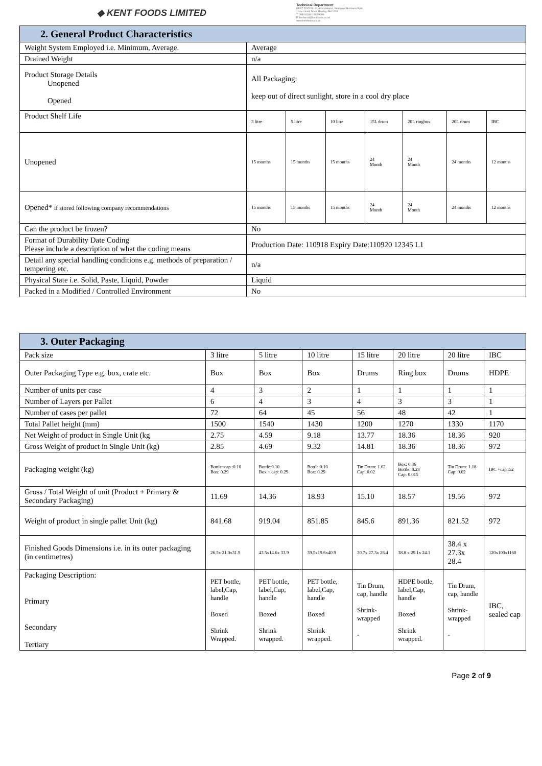◆ KENT FOODS LIMITED
Technical Department
KENT FOODS Ltd, Albex House, Westpoint Business Park,
1 Marchfield Drive, Paisley, PA3 2RB
T: 0044 (0)141 882 9999
E: technical@kentfoods.co.uk
www.kentfoods.co.uk
| 2. General Product Characteristics | | | | | | | |
| --- | --- | --- | --- | --- | --- | --- | --- |
| Weight System Employed i.e. Minimum, Average. | Average | | | | | | |
| Drained Weight | n/a | | | | | | |
| Product Storage Details Unopened Opened | All Packaging: keep out of direct sunlight, store in a cool dry place | | | | | | |
| Product Shelf Life | 3 litre | 5 litre | 10 litre | 15L drum | 20L ringbox | 20L drum | IBC |
| Unopened | 15 months | 15 months | 15 months | 24 Month | 24 Month | 24 months | 12 months |
| Opened* if stored following company recommendations | 15 months | 15 months | 15 months | 24 Month | 24 Month | 24 months | 12 months |
| Can the product be frozen? | No | | | | | | |
| Format of Durability Date Coding Please include a description of what the coding means | Production Date: 110918 Expiry Date:110920 12345 L1 | | | | | | |
| Detail any special handling conditions e.g. methods of preparation / tempering etc. | n/a | | | | | | |
| Physical State i.e. Solid, Paste, Liquid, Powder | Liquid | | | | | | |
| Packed in a Modified / Controlled Environment | No | | | | | | |
| 3. Outer Packaging | | | | | | | |
| --- | --- | --- | --- | --- | --- | --- | --- |
| Pack size | 3 litre | 5 litre | 10 litre | 15 litre | 20 litre | 20 litre | IBC |
| Outer Packaging Type e.g. box, crate etc. | Box | Box | Box | Drums | Ring box | Drums | HDPE |
| Number of units per case | 4 | 3 | 2 | 1 | 1 | 1 | 1 |
| Number of Layers per Pallet | 6 | 4 | 3 | 4 | 3 | 3 | 1 |
| Number of cases per pallet | 72 | 64 | 45 | 56 | 48 | 42 | 1 |
| Total Pallet height (mm) | 1500 | 1540 | 1430 | 1200 | 1270 | 1330 | 1170 |
| Net Weight of product in Single Unit (kg | 2.75 | 4.59 | 9.18 | 13.77 | 18.36 | 18.36 | 920 |
| Gross Weight of product in Single Unit (kg) | 2.85 | 4.69 | 9.32 | 14.81 | 18.36 | 18.36 | 972 |
| Packaging weight (kg) | Bottle+cap :0.10 Box: 0.29 | Bottle:0.10 Box + cap: 0.29 | Bottle:0.10 Box: 0.29 | Tin Drum: 1.02 Cap: 0.02 | Box: 0.36 Bottle: 0.28 Cap: 0.015 | Tin Drum: 1.18 Cap: 0.02 | IBC +cap :52 |
| Gross / Total Weight of unit (Product + Primary & Secondary Packaging) | 11.69 | 14.36 | 18.93 | 15.10 | 18.57 | 19.56 | 972 |
| Weight of product in single pallet Unit (kg) | 841.68 | 919.04 | 851.85 | 845.6 | 891.36 | 821.52 | 972 |
| Finished Goods Dimensions i.e. in its outer packaging (in centimetres) | 26.5x 21.0x31.9 | 43.5x14.6x 33.9 | 39.5x19.6x40.9 | 30.7x 27.3x 28.4 | 38.8 x 29.1x 24.1 | 38.4 x 27.3x 28.4 | 120x100x1160 |
| Packaging Description: Primary Secondary Tertiary | PET bottle, label,Cap, handle Boxed Shrink Wrapped. | PET bottle, label,Cap, handle Boxed Shrink wrapped. | PET bottle, label,Cap, handle Boxed Shrink wrapped. | Tin Drum, cap, handle Shrink-wrapped - | HDPE bottle, label,Cap, handle Boxed Shrink wrapped. | Tin Drum, cap, handle Shrink-wrapped - | IBC, sealed cap |
Page 2 of 9